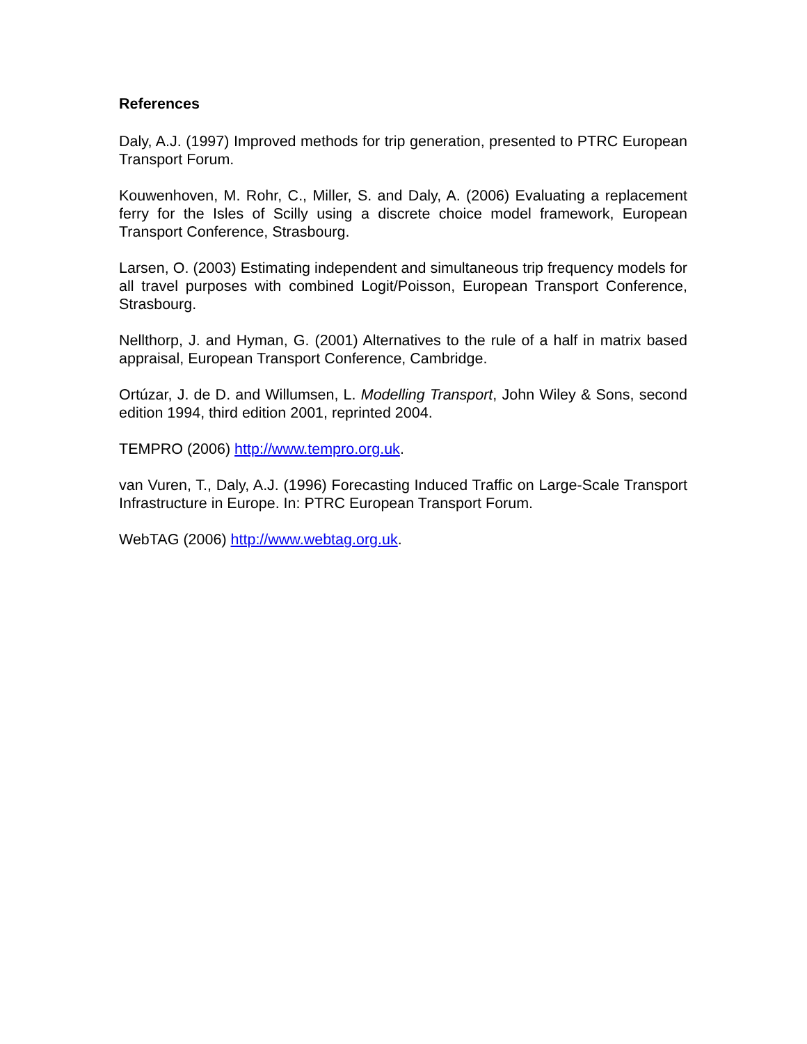References
Daly, A.J. (1997) Improved methods for trip generation, presented to PTRC European Transport Forum.
Kouwenhoven, M. Rohr, C., Miller, S. and Daly, A. (2006) Evaluating a replacement ferry for the Isles of Scilly using a discrete choice model framework, European Transport Conference, Strasbourg.
Larsen, O. (2003) Estimating independent and simultaneous trip frequency models for all travel purposes with combined Logit/Poisson, European Transport Conference, Strasbourg.
Nellthorp, J. and Hyman, G. (2001) Alternatives to the rule of a half in matrix based appraisal, European Transport Conference, Cambridge.
Ortúzar, J. de D. and Willumsen, L. Modelling Transport, John Wiley & Sons, second edition 1994, third edition 2001, reprinted 2004.
TEMPRO (2006) http://www.tempro.org.uk.
van Vuren, T., Daly, A.J. (1996) Forecasting Induced Traffic on Large-Scale Transport Infrastructure in Europe. In: PTRC European Transport Forum.
WebTAG (2006) http://www.webtag.org.uk.